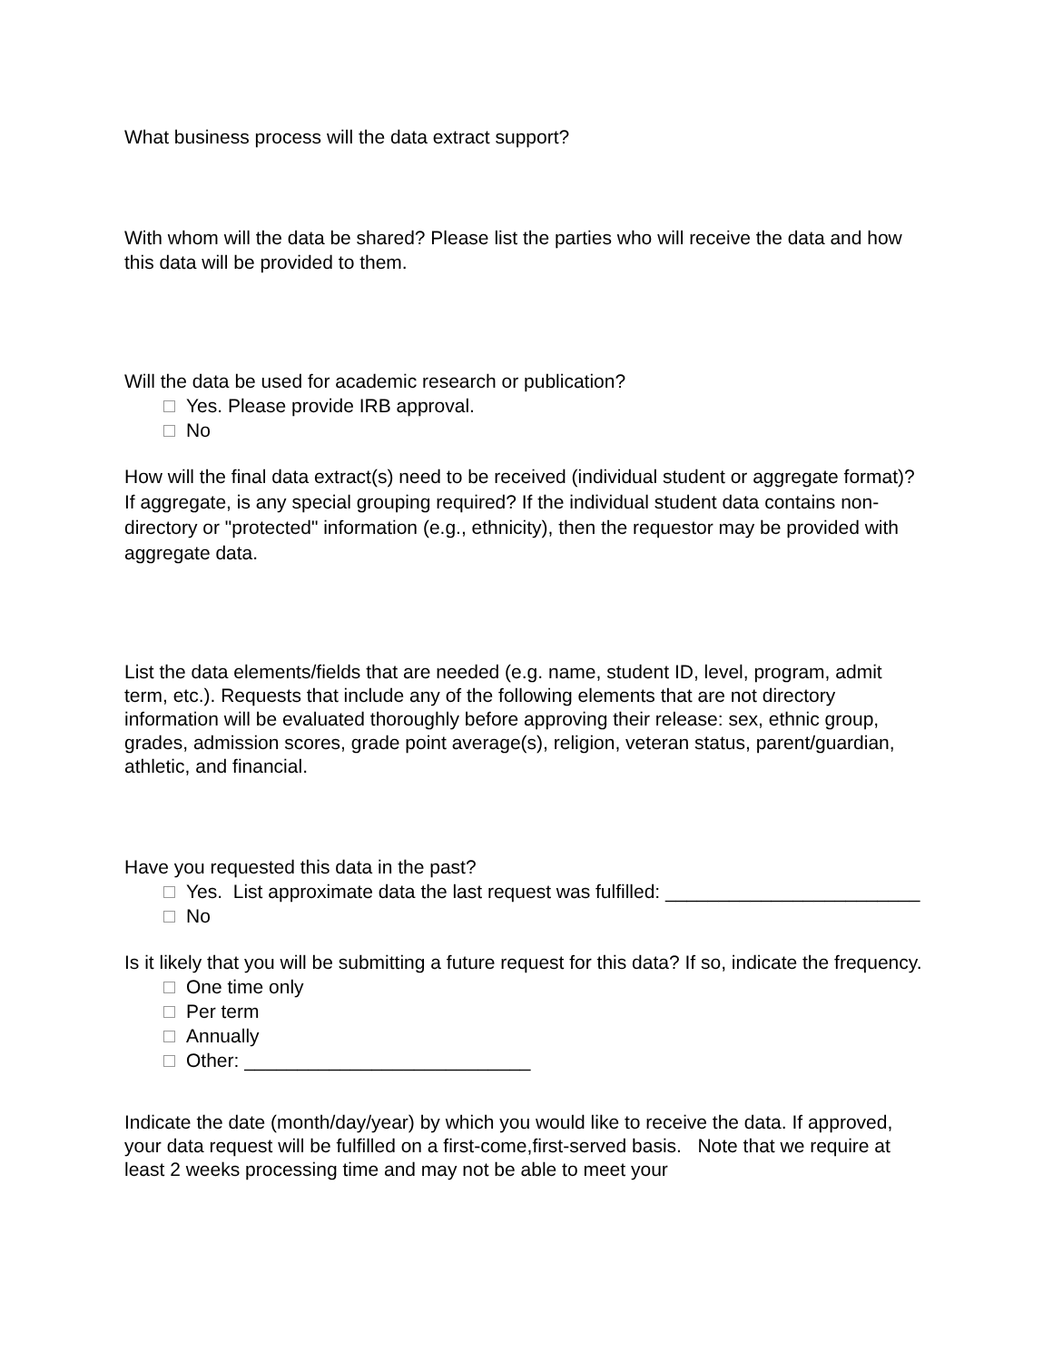What business process will the data extract support?
With whom will the data be shared? Please list the parties who will receive the data and how this data will be provided to them.
Will the data be used for academic research or publication?
Yes. Please provide IRB approval.
No
How will the final data extract(s) need to be received (individual student or aggregate format)? If aggregate, is any special grouping required? If the individual student data contains non-directory or "protected" information (e.g., ethnicity), then the requestor may be provided with aggregate data.
List the data elements/fields that are needed (e.g. name, student ID, level, program, admit term, etc.). Requests that include any of the following elements that are not directory information will be evaluated thoroughly before approving their release: sex, ethnic group, grades, admission scores, grade point average(s), religion, veteran status, parent/guardian, athletic, and financial.
Have you requested this data in the past?
Yes. List approximate data the last request was fulfilled: ________________________
No
Is it likely that you will be submitting a future request for this data? If so, indicate the frequency.
One time only
Per term
Annually
Other: ___________________________
Indicate the date (month/day/year) by which you would like to receive the data. If approved, your data request will be fulfilled on a first-come,first-served basis. Note that we require at least 2 weeks processing time and may not be able to meet your